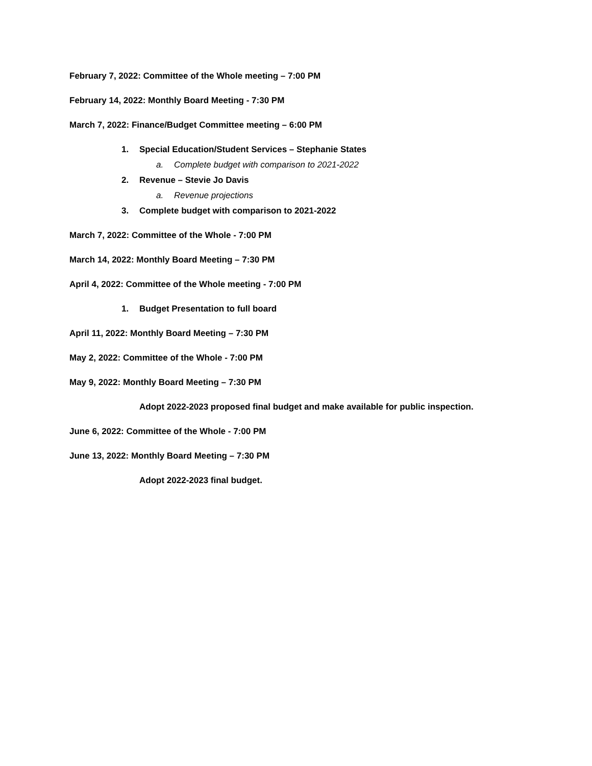February 7, 2022: Committee of the Whole meeting – 7:00 PM
February 14, 2022: Monthly Board Meeting - 7:30 PM
March 7, 2022: Finance/Budget Committee meeting – 6:00 PM
1. Special Education/Student Services – Stephanie States
a. Complete budget with comparison to 2021-2022
2. Revenue – Stevie Jo Davis
a. Revenue projections
3. Complete budget with comparison to 2021-2022
March 7, 2022: Committee of the Whole - 7:00 PM
March 14, 2022: Monthly Board Meeting – 7:30 PM
April 4, 2022: Committee of the Whole meeting - 7:00 PM
1. Budget Presentation to full board
April 11, 2022: Monthly Board Meeting – 7:30 PM
May 2, 2022: Committee of the Whole - 7:00 PM
May 9, 2022: Monthly Board Meeting – 7:30 PM
Adopt 2022-2023 proposed final budget and make available for public inspection.
June 6, 2022: Committee of the Whole - 7:00 PM
June 13, 2022: Monthly Board Meeting – 7:30 PM
Adopt 2022-2023 final budget.